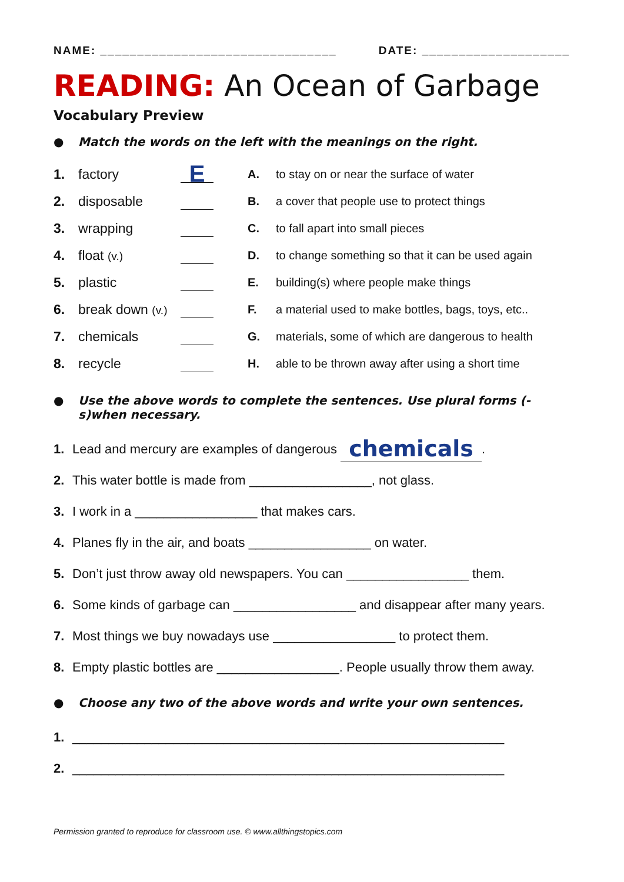NAME: ________________________________ DATE: ____________________
READING: An Ocean of Garbage
Vocabulary Preview
● Match the words on the left with the meanings on the right.
1. factory E
2. disposable
3. wrapping
4. float (v.)
5. plastic
6. break down (v.)
7. chemicals
8. recycle
A. to stay on or near the surface of water
B. a cover that people use to protect things
C. to fall apart into small pieces
D. to change something so that it can be used again
E. building(s) where people make things
F. a material used to make bottles, bags, toys, etc..
G. materials, some of which are dangerous to health
H. able to be thrown away after using a short time
● Use the above words to complete the sentences. Use plural forms (-s)when necessary.
1. Lead and mercury are examples of dangerous chemicals.
2. This water bottle is made from _________________, not glass.
3. I work in a _________________ that makes cars.
4. Planes fly in the air, and boats _________________ on water.
5. Don’t just throw away old newspapers. You can _________________ them.
6. Some kinds of garbage can _________________ and disappear after many years.
7. Most things we buy nowadays use _________________ to protect them.
8. Empty plastic bottles are _________________. People usually throw them away.
● Choose any two of the above words and write your own sentences.
1. ____________________________________________________________
2. ____________________________________________________________
Permission granted to reproduce for classroom use. © www.allthingstopics.com